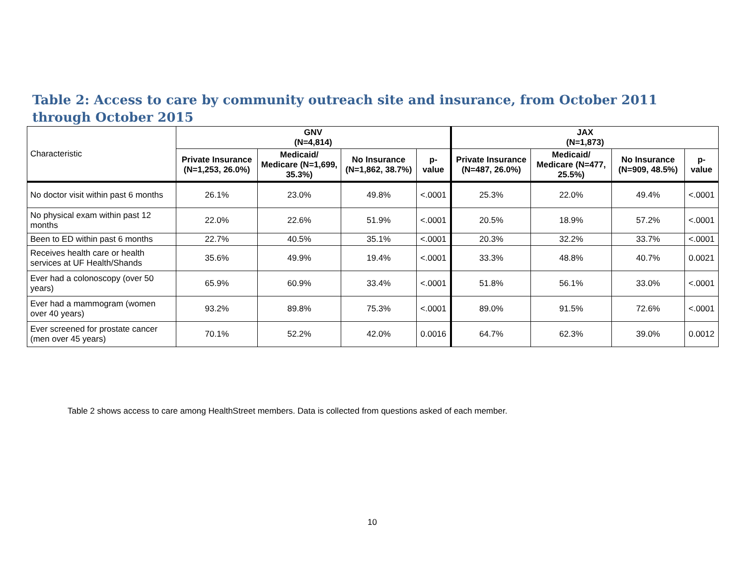Table 2: Access to care by community outreach site and insurance, from October 2011 through October 2015
| Characteristic | GNV (N=4,814) | | | | JAX (N=1,873) | | | |
| | Private Insurance (N=1,253, 26.0%) | Medicaid/ Medicare (N=1,699, 35.3%) | No Insurance (N=1,862, 38.7%) | p-value | Private Insurance (N=487, 26.0%) | Medicaid/ Medicare (N=477, 25.5%) | No Insurance (N=909, 48.5%) | p-value |
| No doctor visit within past 6 months | 26.1% | 23.0% | 49.8% | <.0001 | 25.3% | 22.0% | 49.4% | <.0001 |
| No physical exam within past 12 months | 22.0% | 22.6% | 51.9% | <.0001 | 20.5% | 18.9% | 57.2% | <.0001 |
| Been to ED within past 6 months | 22.7% | 40.5% | 35.1% | <.0001 | 20.3% | 32.2% | 33.7% | <.0001 |
| Receives health care or health services at UF Health/Shands | 35.6% | 49.9% | 19.4% | <.0001 | 33.3% | 48.8% | 40.7% | 0.0021 |
| Ever had a colonoscopy (over 50 years) | 65.9% | 60.9% | 33.4% | <.0001 | 51.8% | 56.1% | 33.0% | <.0001 |
| Ever had a mammogram (women over 40 years) | 93.2% | 89.8% | 75.3% | <.0001 | 89.0% | 91.5% | 72.6% | <.0001 |
| Ever screened for prostate cancer (men over 45 years) | 70.1% | 52.2% | 42.0% | 0.0016 | 64.7% | 62.3% | 39.0% | 0.0012 |
Table 2 shows access to care among HealthStreet members. Data is collected from questions asked of each member.
10